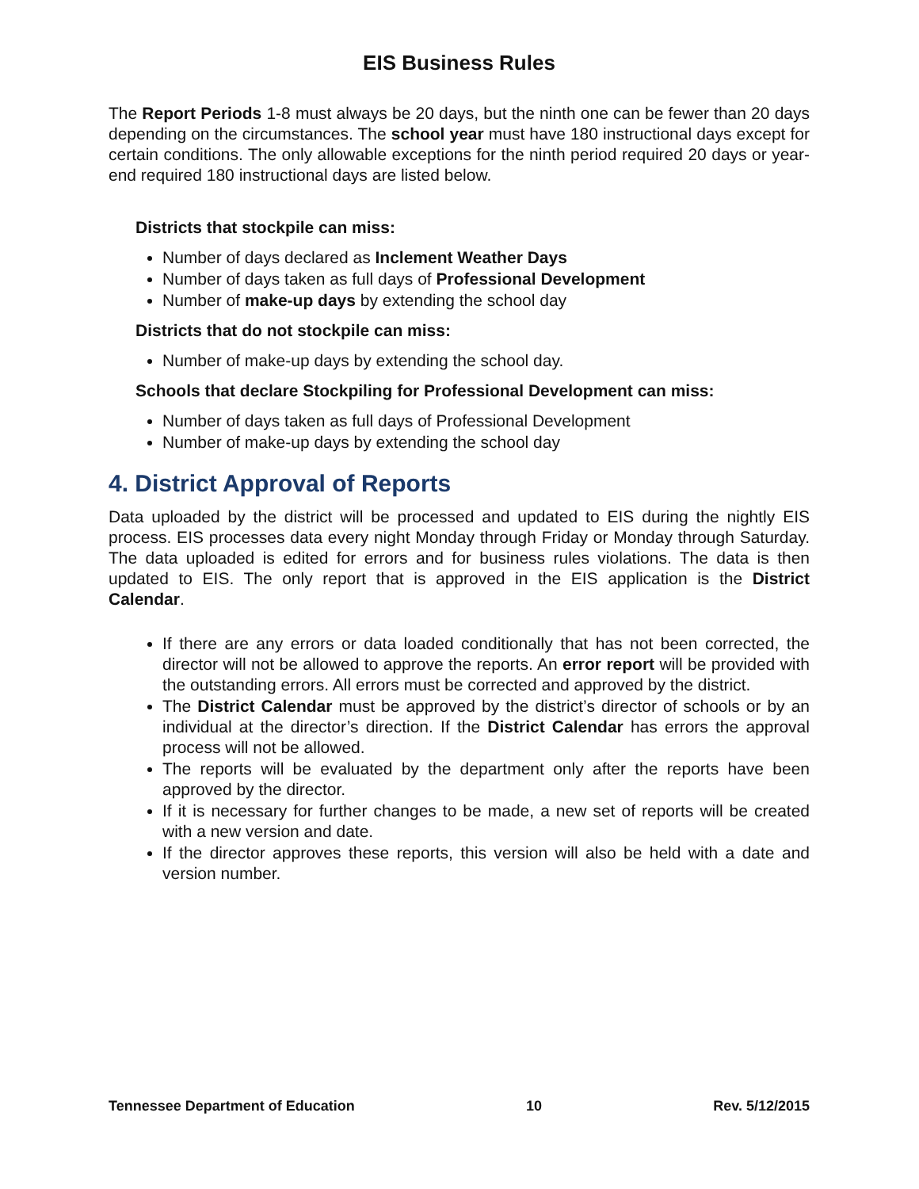EIS Business Rules
The Report Periods 1-8 must always be 20 days, but the ninth one can be fewer than 20 days depending on the circumstances. The school year must have 180 instructional days except for certain conditions. The only allowable exceptions for the ninth period required 20 days or year-end required 180 instructional days are listed below.
Districts that stockpile can miss:
Number of days declared as Inclement Weather Days
Number of days taken as full days of Professional Development
Number of make-up days by extending the school day
Districts that do not stockpile can miss:
Number of make-up days by extending the school day.
Schools that declare Stockpiling for Professional Development can miss:
Number of days taken as full days of Professional Development
Number of make-up days by extending the school day
4. District Approval of Reports
Data uploaded by the district will be processed and updated to EIS during the nightly EIS process. EIS processes data every night Monday through Friday or Monday through Saturday. The data uploaded is edited for errors and for business rules violations. The data is then updated to EIS. The only report that is approved in the EIS application is the District Calendar.
If there are any errors or data loaded conditionally that has not been corrected, the director will not be allowed to approve the reports. An error report will be provided with the outstanding errors. All errors must be corrected and approved by the district.
The District Calendar must be approved by the district’s director of schools or by an individual at the director’s direction. If the District Calendar has errors the approval process will not be allowed.
The reports will be evaluated by the department only after the reports have been approved by the director.
If it is necessary for further changes to be made, a new set of reports will be created with a new version and date.
If the director approves these reports, this version will also be held with a date and version number.
Tennessee Department of Education 10 Rev. 5/12/2015